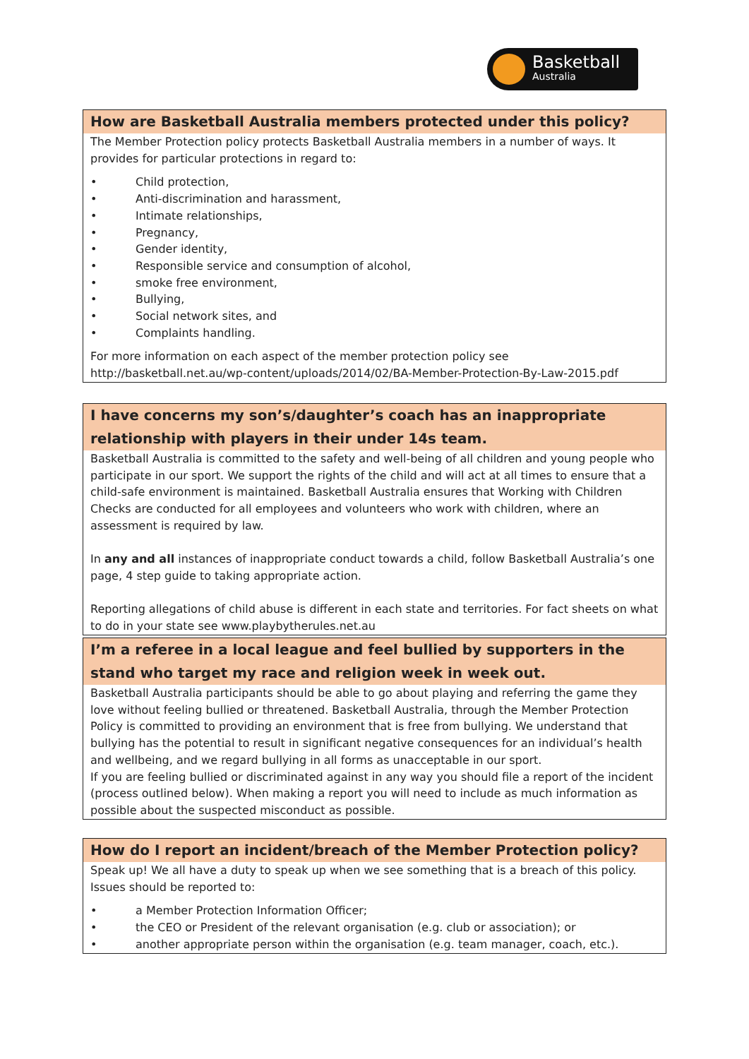Basketball
Australia
How are Basketball Australia members protected under this policy?
The Member Protection policy protects Basketball Australia members in a number of ways. It provides for particular protections in regard to:
• Child protection,
• Anti-discrimination and harassment,
• Intimate relationships,
• Pregnancy,
• Gender identity,
• Responsible service and consumption of alcohol,
• smoke free environment,
• Bullying,
• Social network sites, and
• Complaints handling.
For more information on each aspect of the member protection policy see http://basketball.net.au/wp-content/uploads/2014/02/BA-Member-Protection-By-Law-2015.pdf
I have concerns my son’s/daughter’s coach has an inappropriate relationship with players in their under 14s team.
Basketball Australia is committed to the safety and well-being of all children and young people who participate in our sport. We support the rights of the child and will act at all times to ensure that a child-safe environment is maintained. Basketball Australia ensures that Working with Children Checks are conducted for all employees and volunteers who work with children, where an assessment is required by law.
In any and all instances of inappropriate conduct towards a child, follow Basketball Australia’s one page, 4 step guide to taking appropriate action.
Reporting allegations of child abuse is different in each state and territories. For fact sheets on what to do in your state see www.playbytherules.net.au
I’m a referee in a local league and feel bullied by supporters in the stand who target my race and religion week in week out.
Basketball Australia participants should be able to go about playing and referring the game they love without feeling bullied or threatened. Basketball Australia, through the Member Protection Policy is committed to providing an environment that is free from bullying. We understand that bullying has the potential to result in significant negative consequences for an individual’s health and wellbeing, and we regard bullying in all forms as unacceptable in our sport.
If you are feeling bullied or discriminated against in any way you should file a report of the incident (process outlined below). When making a report you will need to include as much information as possible about the suspected misconduct as possible.
How do I report an incident/breach of the Member Protection policy?
Speak up! We all have a duty to speak up when we see something that is a breach of this policy. Issues should be reported to:
• a Member Protection Information Officer;
• the CEO or President of the relevant organisation (e.g. club or association); or
• another appropriate person within the organisation (e.g. team manager, coach, etc.).